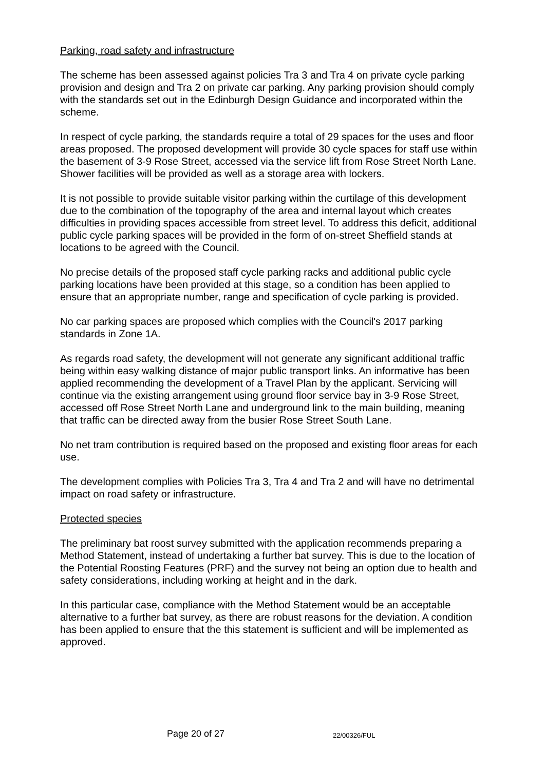Parking, road safety and infrastructure
The scheme has been assessed against policies Tra 3 and Tra 4 on private cycle parking provision and design and Tra 2 on private car parking. Any parking provision should comply with the standards set out in the Edinburgh Design Guidance and incorporated within the scheme.
In respect of cycle parking, the standards require a total of 29 spaces for the uses and floor areas proposed. The proposed development will provide 30 cycle spaces for staff use within the basement of 3-9 Rose Street, accessed via the service lift from Rose Street North Lane. Shower facilities will be provided as well as a storage area with lockers.
It is not possible to provide suitable visitor parking within the curtilage of this development due to the combination of the topography of the area and internal layout which creates difficulties in providing spaces accessible from street level. To address this deficit, additional public cycle parking spaces will be provided in the form of on-street Sheffield stands at locations to be agreed with the Council.
No precise details of the proposed staff cycle parking racks and additional public cycle parking locations have been provided at this stage, so a condition has been applied to ensure that an appropriate number, range and specification of cycle parking is provided.
No car parking spaces are proposed which complies with the Council's 2017 parking standards in Zone 1A.
As regards road safety, the development will not generate any significant additional traffic being within easy walking distance of major public transport links. An informative has been applied recommending the development of a Travel Plan by the applicant. Servicing will continue via the existing arrangement using ground floor service bay in 3-9 Rose Street, accessed off Rose Street North Lane and underground link to the main building, meaning that traffic can be directed away from the busier Rose Street South Lane.
No net tram contribution is required based on the proposed and existing floor areas for each use.
The development complies with Policies Tra 3, Tra 4 and Tra 2 and will have no detrimental impact on road safety or infrastructure.
Protected species
The preliminary bat roost survey submitted with the application recommends preparing a Method Statement, instead of undertaking a further bat survey. This is due to the location of the Potential Roosting Features (PRF) and the survey not being an option due to health and safety considerations, including working at height and in the dark.
In this particular case, compliance with the Method Statement would be an acceptable alternative to a further bat survey, as there are robust reasons for the deviation. A condition has been applied to ensure that the this statement is sufficient and will be implemented as approved.
Page 20 of 27 22/00326/FUL